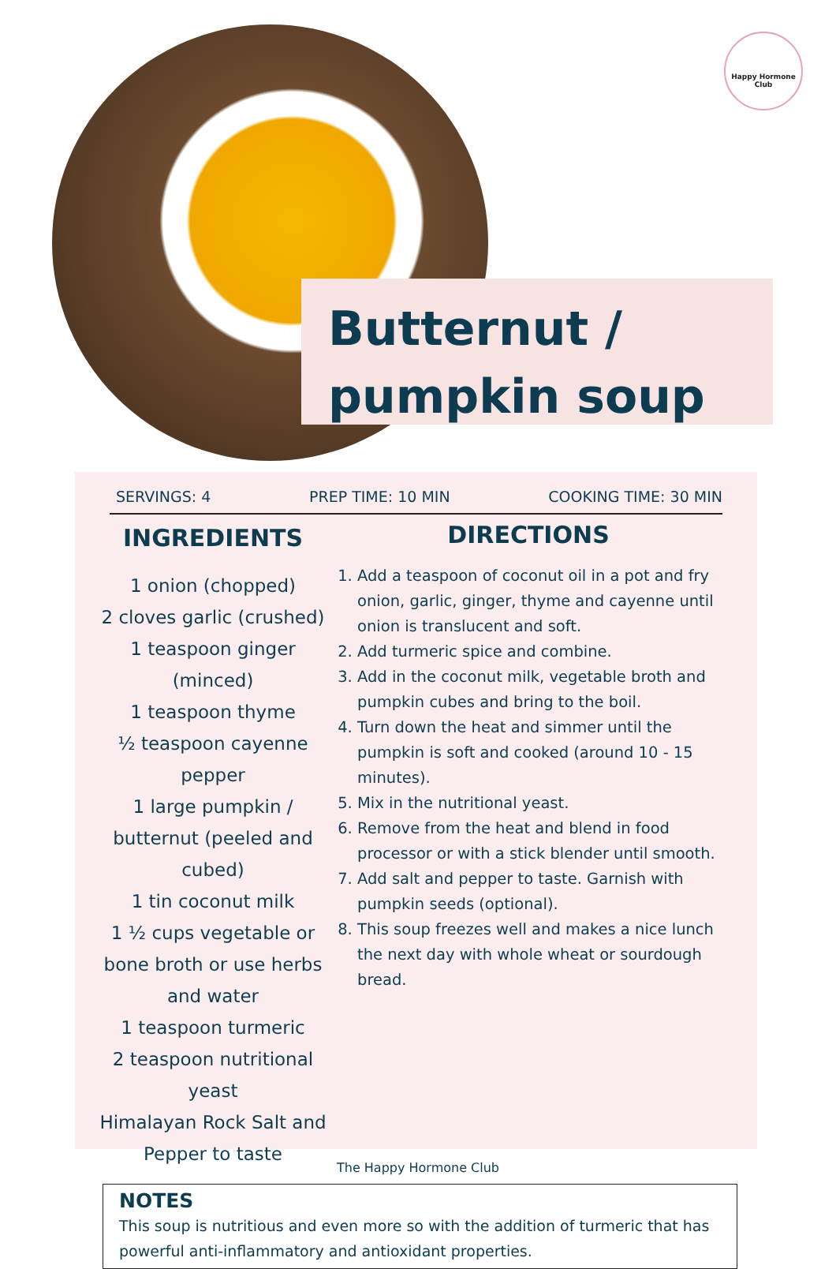Happy Hormone
Club
Butternut /
pumpkin soup
SERVINGS: 4 PREP TIME: 10 MIN COOKING TIME: 30 MIN
INGREDIENTS
1 onion (chopped)
2 cloves garlic (crushed)
1 teaspoon ginger (minced)
1 teaspoon thyme
½ teaspoon cayenne pepper
1 large pumpkin / butternut (peeled and cubed)
1 tin coconut milk
1 ½ cups vegetable or bone broth or use herbs and water
1 teaspoon turmeric
2 teaspoon nutritional yeast
Himalayan Rock Salt and Pepper to taste
DIRECTIONS
1. Add a teaspoon of coconut oil in a pot and fry onion, garlic, ginger, thyme and cayenne until onion is translucent and soft.
2. Add turmeric spice and combine.
3. Add in the coconut milk, vegetable broth and pumpkin cubes and bring to the boil.
4. Turn down the heat and simmer until the pumpkin is soft and cooked (around 10 - 15 minutes).
5. Mix in the nutritional yeast.
6. Remove from the heat and blend in food processor or with a stick blender until smooth.
7. Add salt and pepper to taste. Garnish with pumpkin seeds (optional).
8. This soup freezes well and makes a nice lunch the next day with whole wheat or sourdough bread.
NOTES
This soup is nutritious and even more so with the addition of turmeric that has powerful anti-inflammatory and antioxidant properties.
The Happy Hormone Club